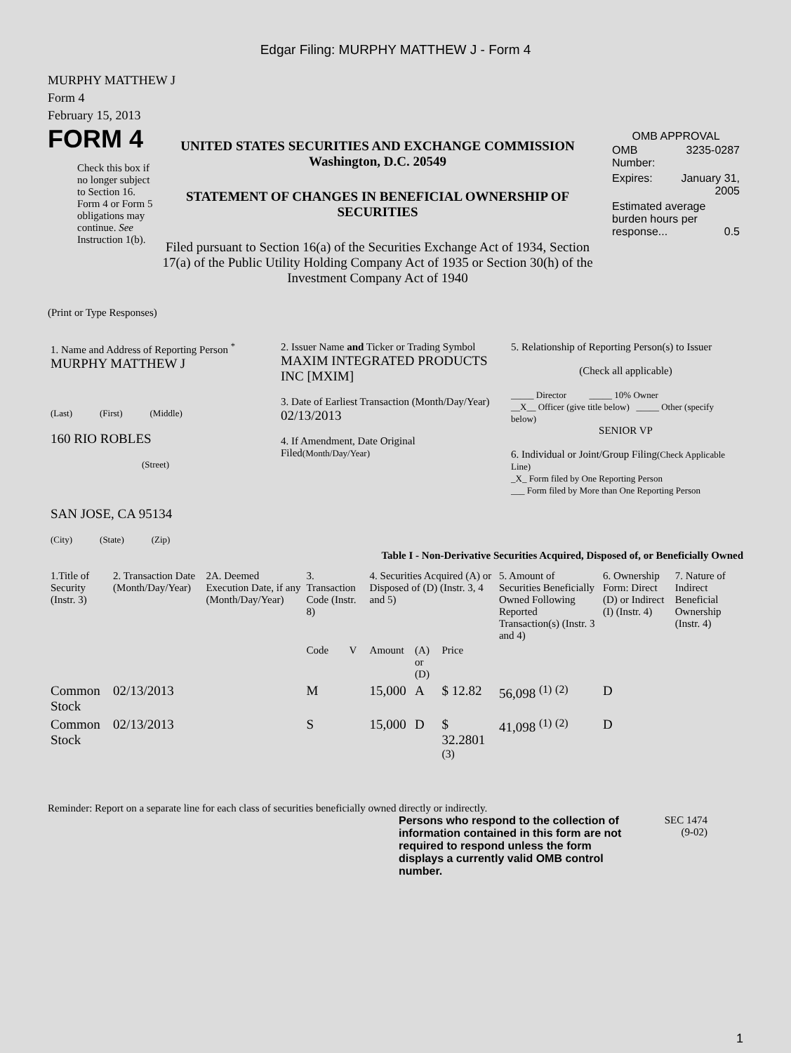Edgar Filing: MURPHY MATTHEW J - Form 4
MURPHY MATTHEW J
Form 4
February 15, 2013
FORM 4
Check this box if no longer subject to Section 16. Form 4 or Form 5 obligations may continue. See Instruction 1(b).
UNITED STATES SECURITIES AND EXCHANGE COMMISSION
Washington, D.C. 20549
STATEMENT OF CHANGES IN BENEFICIAL OWNERSHIP OF SECURITIES
Filed pursuant to Section 16(a) of the Securities Exchange Act of 1934, Section 17(a) of the Public Utility Holding Company Act of 1935 or Section 30(h) of the Investment Company Act of 1940
OMB APPROVAL
| OMB Number: | 3235-0287 |
| Expires: | January 31, 2005 |
| Estimated average burden hours per response... 0.5 | |
(Print or Type Responses)
| 1. Name and Address of Reporting Person <sup>*</sup> MURPHY MATTHEW J (Last) (First) (Middle) 160 RIO ROBLES (Street) SAN JOSE, CA 95134 (City) (State) (Zip) | 2. Issuer Name and Ticker or Trading Symbol MAXIM INTEGRATED PRODUCTS INC [MXIM] 3. Date of Earliest Transaction (Month/Day/Year) 02/13/2013 4. If Amendment, Date Original Filed (Month/Day/Year) | 5. Relationship of Reporting Person(s) to Issuer (Check all applicable) _____ Director _____ 10% Owner __X__ Officer (give title below) _____ Other (specify below) SENIOR VP 6. Individual or Joint/Group Filing (Check Applicable Line) _X_ Form filed by One Reporting Person ___ Form filed by More than One Reporting Person |
Table I - Non-Derivative Securities Acquired, Disposed of, or Beneficially Owned
| 1.Title of Security (Instr. 3) | 2. Transaction Date (Month/Day/Year) | 2A. Deemed Execution Date, if any (Month/Day/Year) | 3. Transaction Code (Instr. 8) | | 4. Securities Acquired (A) or Disposed of (D) (Instr. 3, 4 and 5) | | | 5. Amount of Securities Beneficially Owned Following Reported Transaction(s) (Instr. 3 and 4) | 6. Ownership Form: Direct (D) or Indirect (I) (Instr. 4) | 7. Nature of Indirect Beneficial Ownership (Instr. 4) |
| --- | --- | --- | --- | --- | --- | --- | --- | --- | --- | --- |
| | | | Code | V | Amount | (A) or (D) | Price | | | |
| Common Stock | 02/13/2013 | | M | | 15,000 | A | $ 12.82 | 56,098 <sup>(1)</sup> <sup>(2)</sup> | D | |
| Common Stock | 02/13/2013 | | S | | 15,000 | D | $ 32.2801 <sup>(3)</sup> | 41,098 <sup>(1)</sup> <sup>(2)</sup> | D | |
Reminder: Report on a separate line for each class of securities beneficially owned directly or indirectly.
Persons who respond to the collection of information contained in this form are not required to respond unless the form displays a currently valid OMB control number.
SEC 1474
(9-02)
1